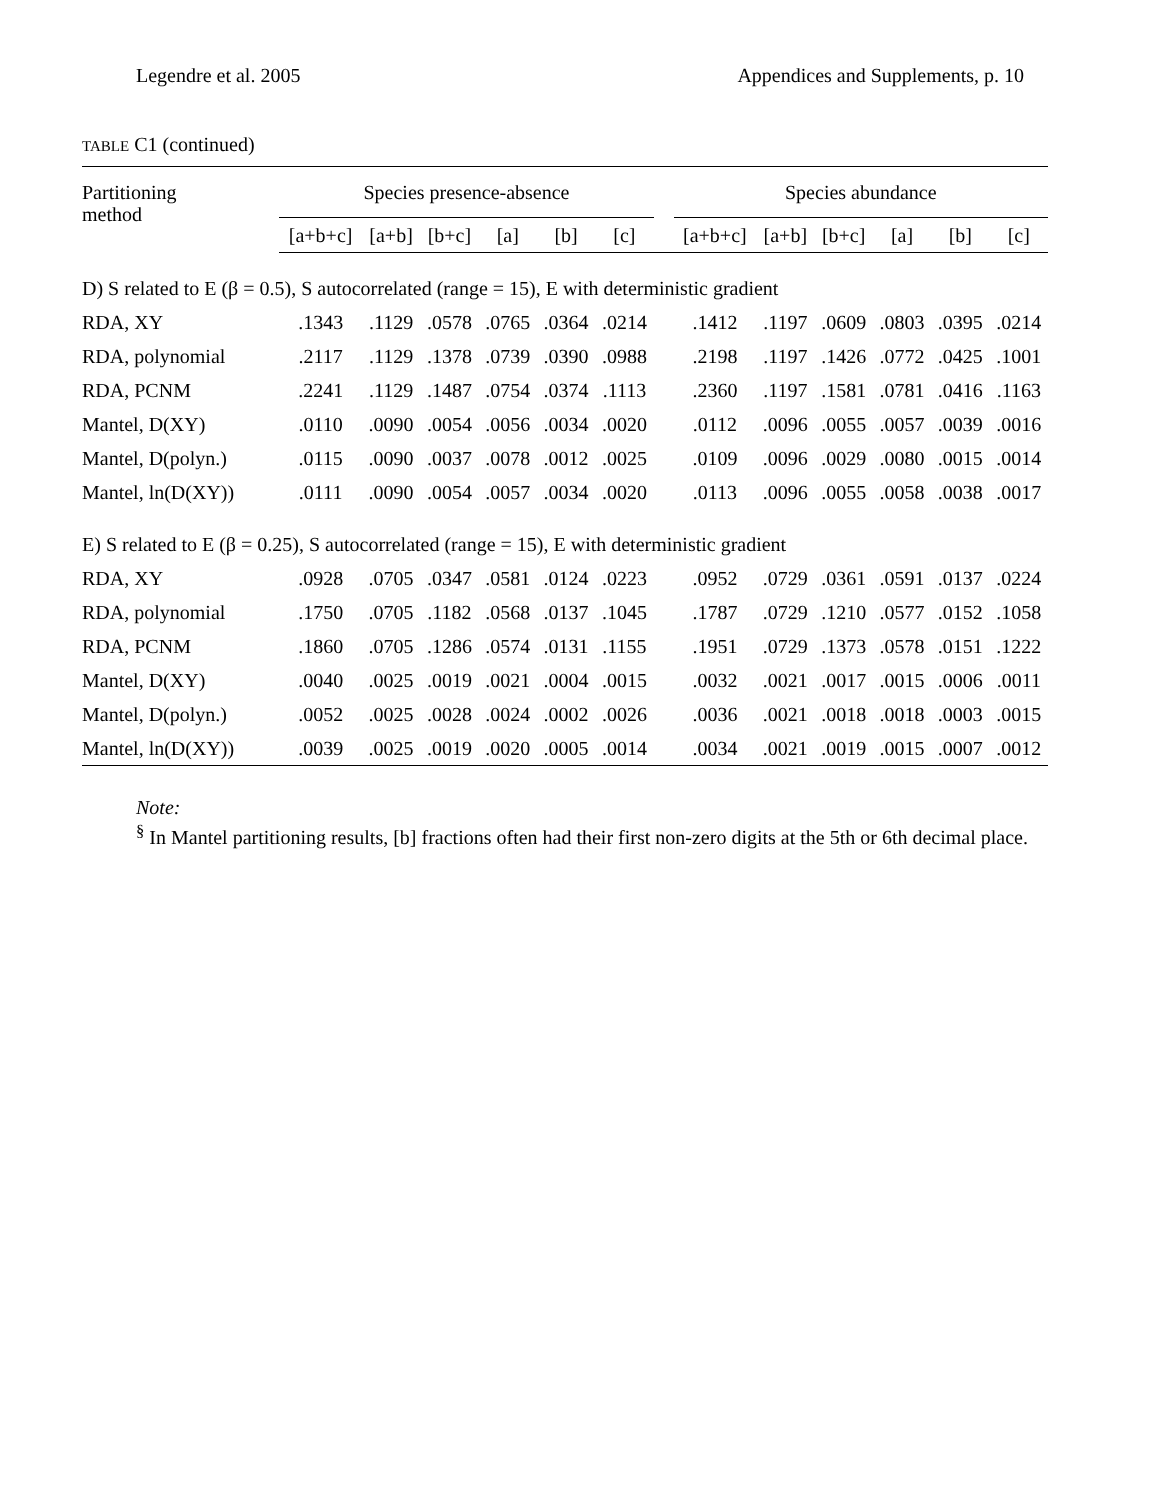Legendre et al. 2005 Appendices and Supplements, p. 10
TABLE C1 (continued)
| Partitioning method | Species presence-absence | | | | | | | Species abundance | | | | | |
| --- | --- | --- | --- | --- | --- | --- | --- | --- | --- | --- | --- | --- | --- |
| | [a+b+c] | [a+b] | [b+c] | [a] | [b] | [c] | | [a+b+c] | [a+b] | [b+c] | [a] | [b] | [c] |
| D) S related to E (β = 0.5), S autocorrelated (range = 15), E with deterministic gradient | | | | | | | | | | | | | |
| RDA, XY | .1343 | .1129 | .0578 | .0765 | .0364 | .0214 | | .1412 | .1197 | .0609 | .0803 | .0395 | .0214 |
| RDA, polynomial | .2117 | .1129 | .1378 | .0739 | .0390 | .0988 | | .2198 | .1197 | .1426 | .0772 | .0425 | .1001 |
| RDA, PCNM | .2241 | .1129 | .1487 | .0754 | .0374 | .1113 | | .2360 | .1197 | .1581 | .0781 | .0416 | .1163 |
| Mantel, D(XY) | .0110 | .0090 | .0054 | .0056 | .0034 | .0020 | | .0112 | .0096 | .0055 | .0057 | .0039 | .0016 |
| Mantel, D(polyn.) | .0115 | .0090 | .0037 | .0078 | .0012 | .0025 | | .0109 | .0096 | .0029 | .0080 | .0015 | .0014 |
| Mantel, ln(D(XY)) | .0111 | .0090 | .0054 | .0057 | .0034 | .0020 | | .0113 | .0096 | .0055 | .0058 | .0038 | .0017 |
| E) S related to E (β = 0.25), S autocorrelated (range = 15), E with deterministic gradient | | | | | | | | | | | | | |
| RDA, XY | .0928 | .0705 | .0347 | .0581 | .0124 | .0223 | | .0952 | .0729 | .0361 | .0591 | .0137 | .0224 |
| RDA, polynomial | .1750 | .0705 | .1182 | .0568 | .0137 | .1045 | | .1787 | .0729 | .1210 | .0577 | .0152 | .1058 |
| RDA, PCNM | .1860 | .0705 | .1286 | .0574 | .0131 | .1155 | | .1951 | .0729 | .1373 | .0578 | .0151 | .1222 |
| Mantel, D(XY) | .0040 | .0025 | .0019 | .0021 | .0004 | .0015 | | .0032 | .0021 | .0017 | .0015 | .0006 | .0011 |
| Mantel, D(polyn.) | .0052 | .0025 | .0028 | .0024 | .0002 | .0026 | | .0036 | .0021 | .0018 | .0018 | .0003 | .0015 |
| Mantel, ln(D(XY)) | .0039 | .0025 | .0019 | .0020 | .0005 | .0014 | | .0034 | .0021 | .0019 | .0015 | .0007 | .0012 |
Note:
<sup>§</sup> In Mantel partitioning results, [b] fractions often had their first non-zero digits at the 5th or 6th decimal place.